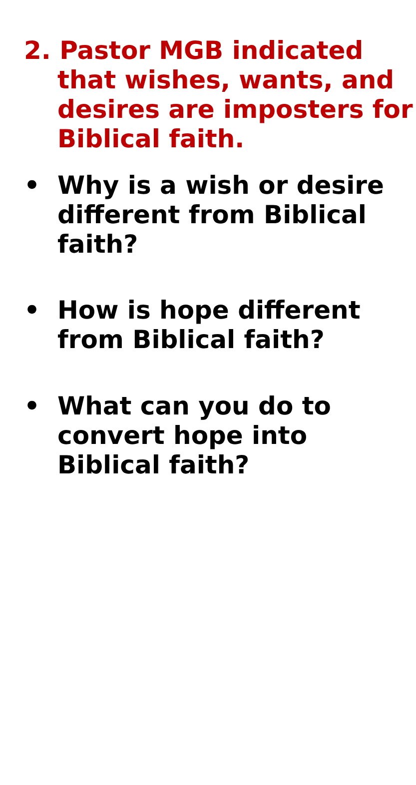2. Pastor MGB indicated that wishes, wants, and desires are imposters for Biblical faith.
• Why is a wish or desire different from Biblical faith?
• How is hope different from Biblical faith?
• What can you do to convert hope into Biblical faith?